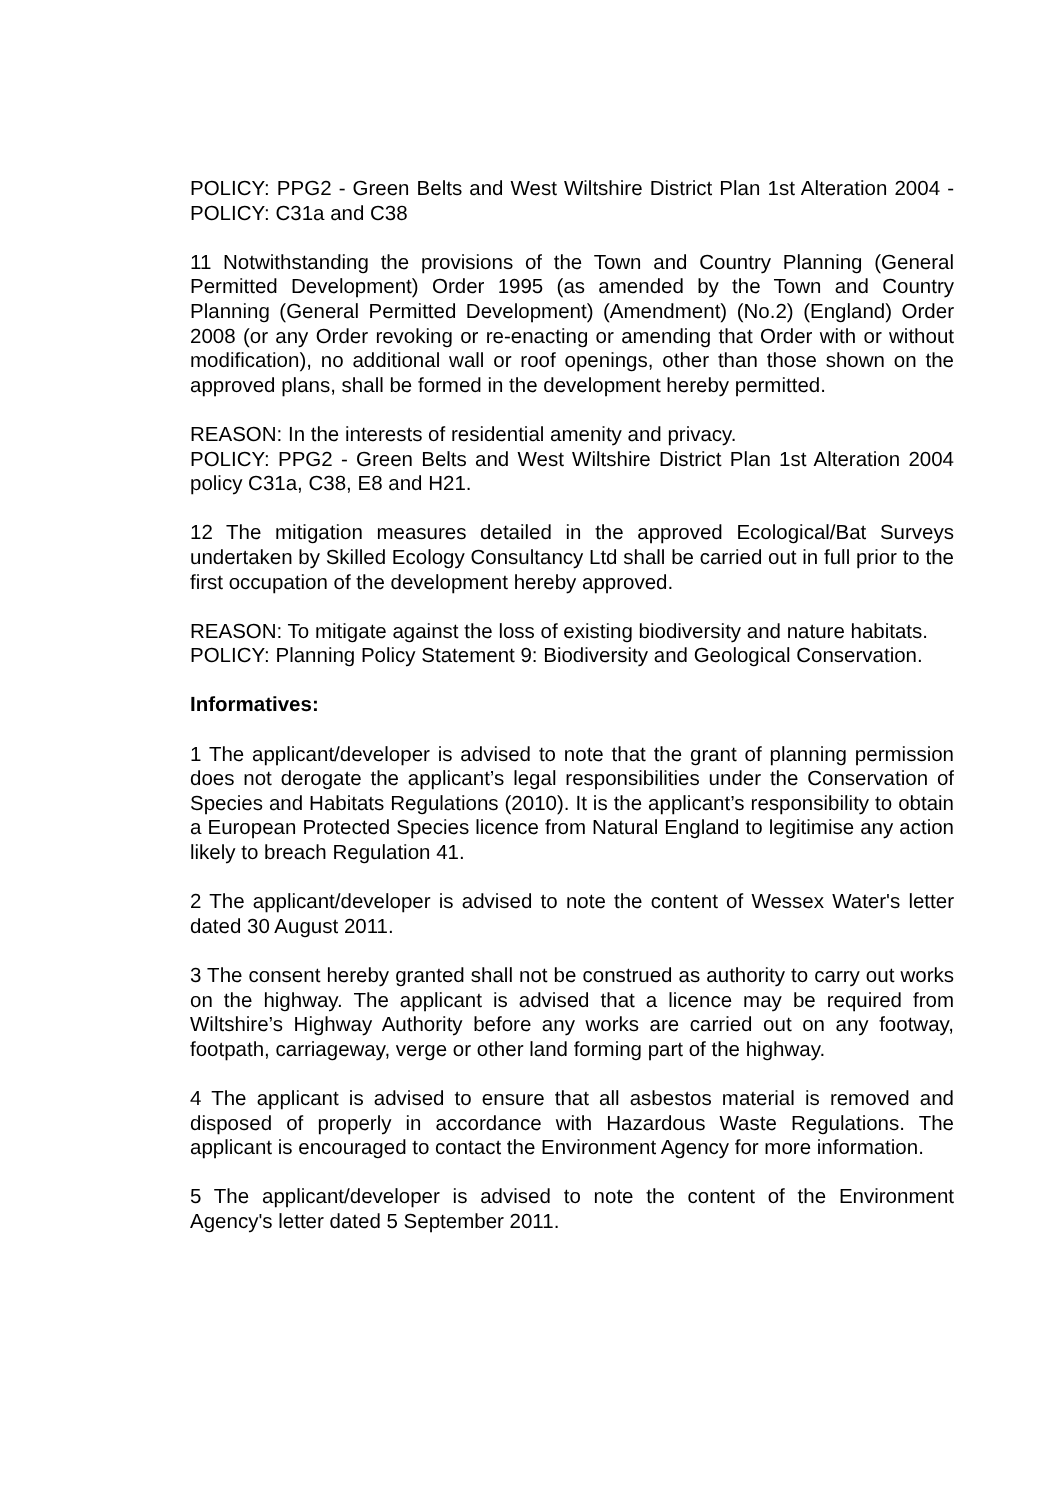POLICY: PPG2 - Green Belts and West Wiltshire District Plan 1st Alteration 2004 - POLICY: C31a and C38
11 Notwithstanding the provisions of the Town and Country Planning (General Permitted Development) Order 1995 (as amended by the Town and Country Planning (General Permitted Development) (Amendment) (No.2) (England) Order 2008 (or any Order revoking or re-enacting or amending that Order with or without modification), no additional wall or roof openings, other than those shown on the approved plans, shall be formed in the development hereby permitted.
REASON: In the interests of residential amenity and privacy.
POLICY: PPG2 - Green Belts and West Wiltshire District Plan 1st Alteration 2004 policy C31a, C38, E8 and H21.
12 The mitigation measures detailed in the approved Ecological/Bat Surveys undertaken by Skilled Ecology Consultancy Ltd shall be carried out in full prior to the first occupation of the development hereby approved.
REASON: To mitigate against the loss of existing biodiversity and nature habitats.
POLICY: Planning Policy Statement 9: Biodiversity and Geological Conservation.
Informatives:
1 The applicant/developer is advised to note that the grant of planning permission does not derogate the applicant’s legal responsibilities under the Conservation of Species and Habitats Regulations (2010). It is the applicant’s responsibility to obtain a European Protected Species licence from Natural England to legitimise any action likely to breach Regulation 41.
2 The applicant/developer is advised to note the content of Wessex Water's letter dated 30 August 2011.
3 The consent hereby granted shall not be construed as authority to carry out works on the highway. The applicant is advised that a licence may be required from Wiltshire’s Highway Authority before any works are carried out on any footway, footpath, carriageway, verge or other land forming part of the highway.
4 The applicant is advised to ensure that all asbestos material is removed and disposed of properly in accordance with Hazardous Waste Regulations. The applicant is encouraged to contact the Environment Agency for more information.
5 The applicant/developer is advised to note the content of the Environment Agency's letter dated 5 September 2011.